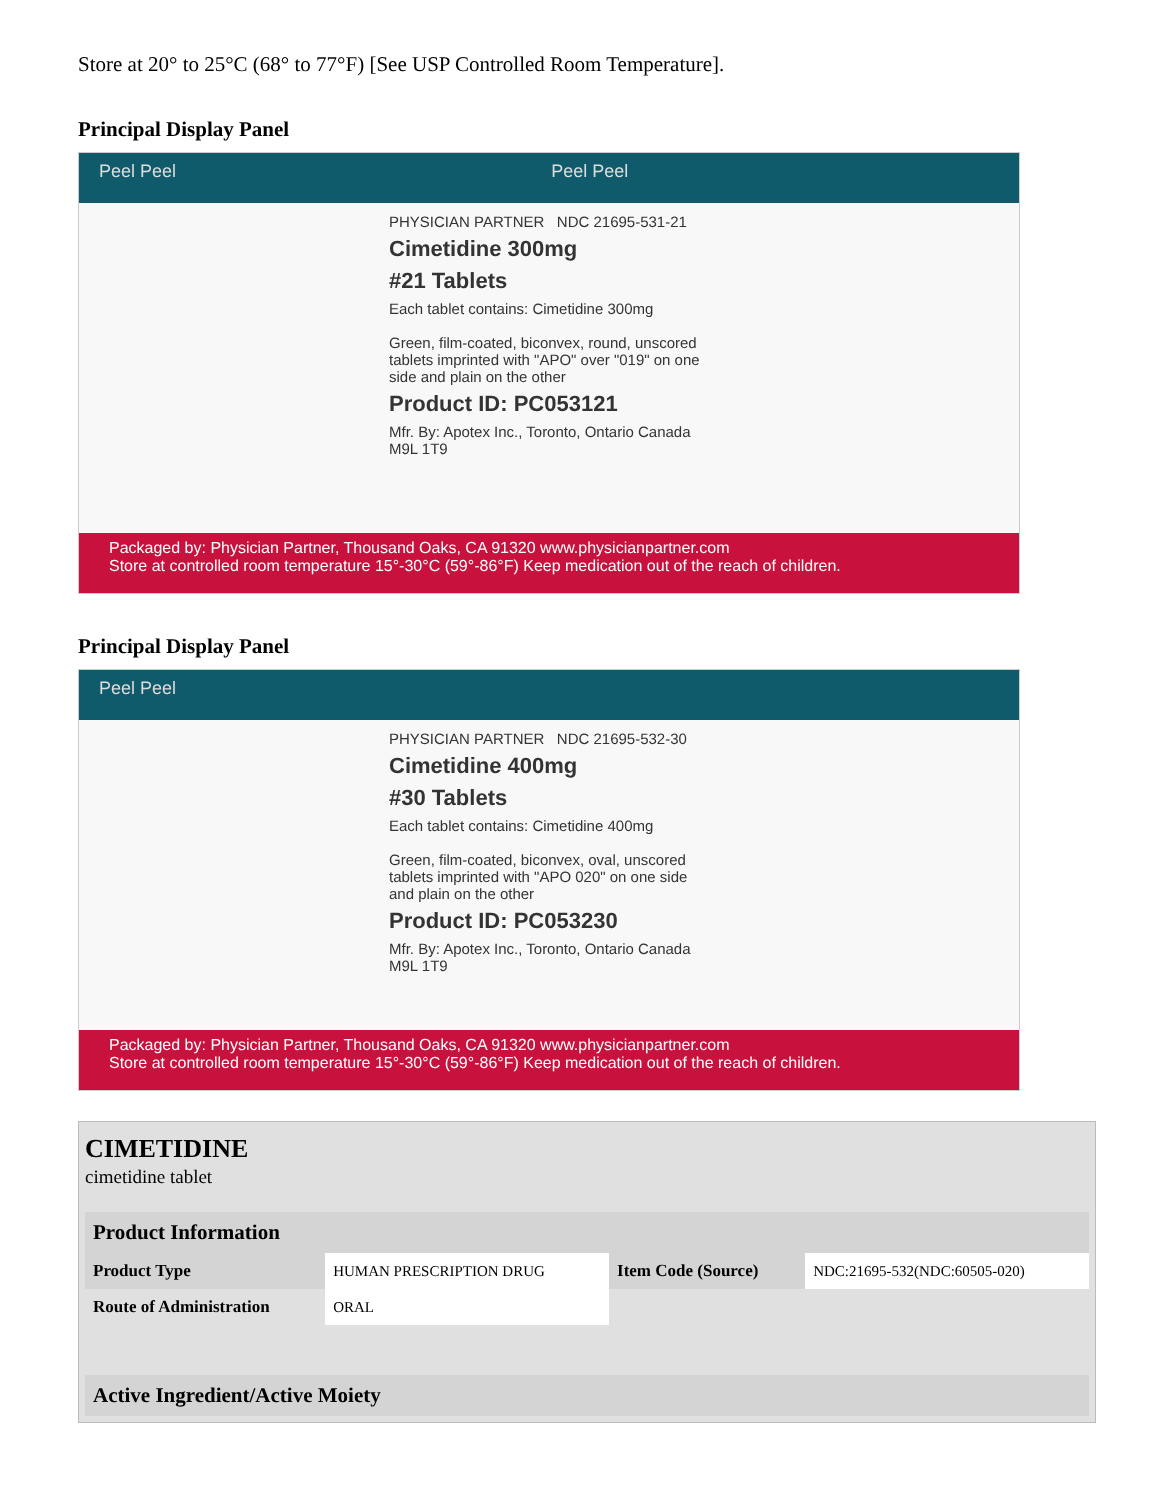Store at 20° to 25°C (68° to 77°F) [See USP Controlled Room Temperature].
Principal Display Panel
Peel Peel Peel Peel
PHYSICIAN PARTNER NDC 21695-531-21
Cimetidine 300mg
#21 Tablets
Each tablet contains: Cimetidine 300mg
Green, film-coated, biconvex, round, unscored tablets imprinted with "APO" over "019" on one side and plain on the other
Product ID: PC053121
Mfr. By: Apotex Inc., Toronto, Ontario Canada M9L 1T9
Packaged by: Physician Partner, Thousand Oaks, CA 91320 www.physicianpartner.com
Store at controlled room temperature 15°-30°C (59°-86°F) Keep medication out of the reach of children.
Principal Display Panel
Peel Peel
PHYSICIAN PARTNER NDC 21695-532-30
Cimetidine 400mg
#30 Tablets
Each tablet contains: Cimetidine 400mg
Green, film-coated, biconvex, oval, unscored tablets imprinted with "APO 020" on one side and plain on the other
Product ID: PC053230
Mfr. By: Apotex Inc., Toronto, Ontario Canada M9L 1T9
Packaged by: Physician Partner, Thousand Oaks, CA 91320 www.physicianpartner.com
Store at controlled room temperature 15°-30°C (59°-86°F) Keep medication out of the reach of children.
CIMETIDINE
cimetidine tablet
| Product Information | | | |
| --- | --- | --- | --- |
| Product Type | HUMAN PRESCRIPTION DRUG | Item Code (Source) | NDC:21695-532(NDC:60505-020) |
| Route of Administration | ORAL | | |
| Active Ingredient/Active Moiety |
| --- |